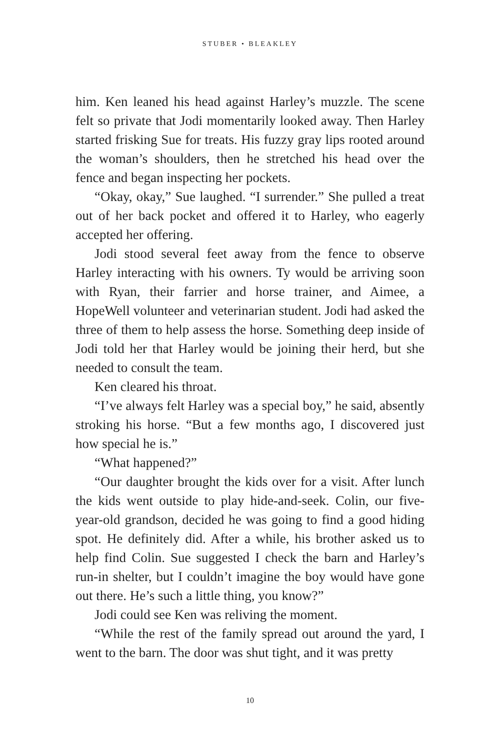STUBER • BLEAKLEY
him. Ken leaned his head against Harley’s muzzle. The scene felt so private that Jodi momentarily looked away. Then Harley started frisking Sue for treats. His fuzzy gray lips rooted around the woman’s shoulders, then he stretched his head over the fence and began inspecting her pockets.
“Okay, okay,” Sue laughed. “I surrender.” She pulled a treat out of her back pocket and offered it to Harley, who eagerly accepted her offering.
Jodi stood several feet away from the fence to observe Harley interacting with his owners. Ty would be arriving soon with Ryan, their farrier and horse trainer, and Aimee, a HopeWell volunteer and veterinarian student. Jodi had asked the three of them to help assess the horse. Something deep inside of Jodi told her that Harley would be joining their herd, but she needed to consult the team.
Ken cleared his throat.
“I’ve always felt Harley was a special boy,” he said, absently stroking his horse. “But a few months ago, I discovered just how special he is.”
“What happened?”
“Our daughter brought the kids over for a visit. After lunch the kids went outside to play hide-and-seek. Colin, our five-year-old grandson, decided he was going to find a good hiding spot. He definitely did. After a while, his brother asked us to help find Colin. Sue suggested I check the barn and Harley’s run-in shelter, but I couldn’t imagine the boy would have gone out there. He’s such a little thing, you know?”
Jodi could see Ken was reliving the moment.
“While the rest of the family spread out around the yard, I went to the barn. The door was shut tight, and it was pretty
10